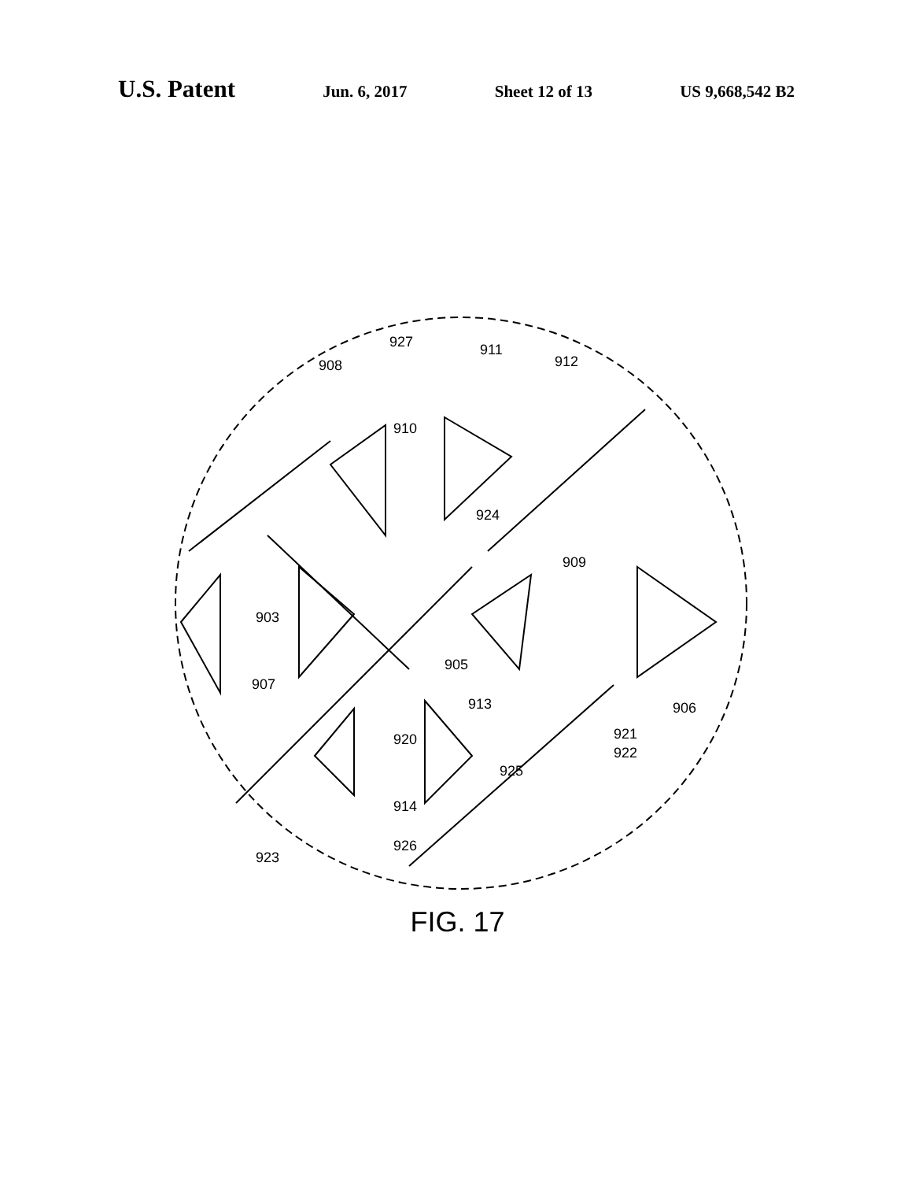U.S. Patent
Jun. 6, 2017 Sheet 12 of 13 US 9,668,542 B2
927
911
912
908
910
924
909
903
905
907
906
913
921
922
920
925
914
926
923
FIG. 17